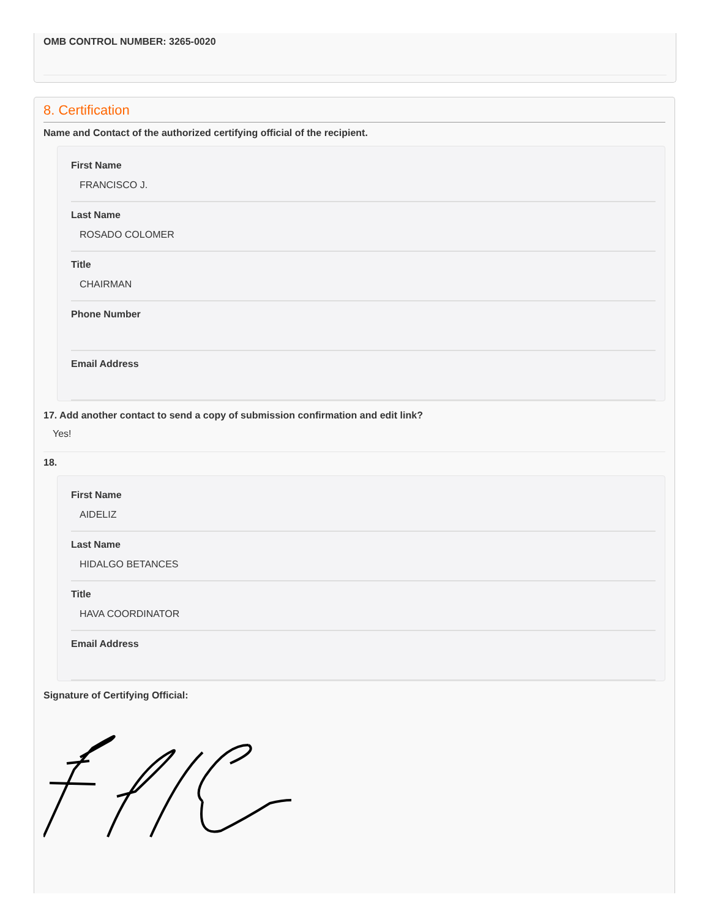OMB CONTROL NUMBER: 3265-0020
8. Certification
Name and Contact of the authorized certifying official of the recipient.
First Name
FRANCISCO J.
Last Name
ROSADO COLOMER
Title
CHAIRMAN
Phone Number
Email Address
17. Add another contact to send a copy of submission confirmation and edit link?
Yes!
18.
First Name
AIDELIZ
Last Name
HIDALGO BETANCES
Title
HAVA COORDINATOR
Email Address
Signature of Certifying Official: